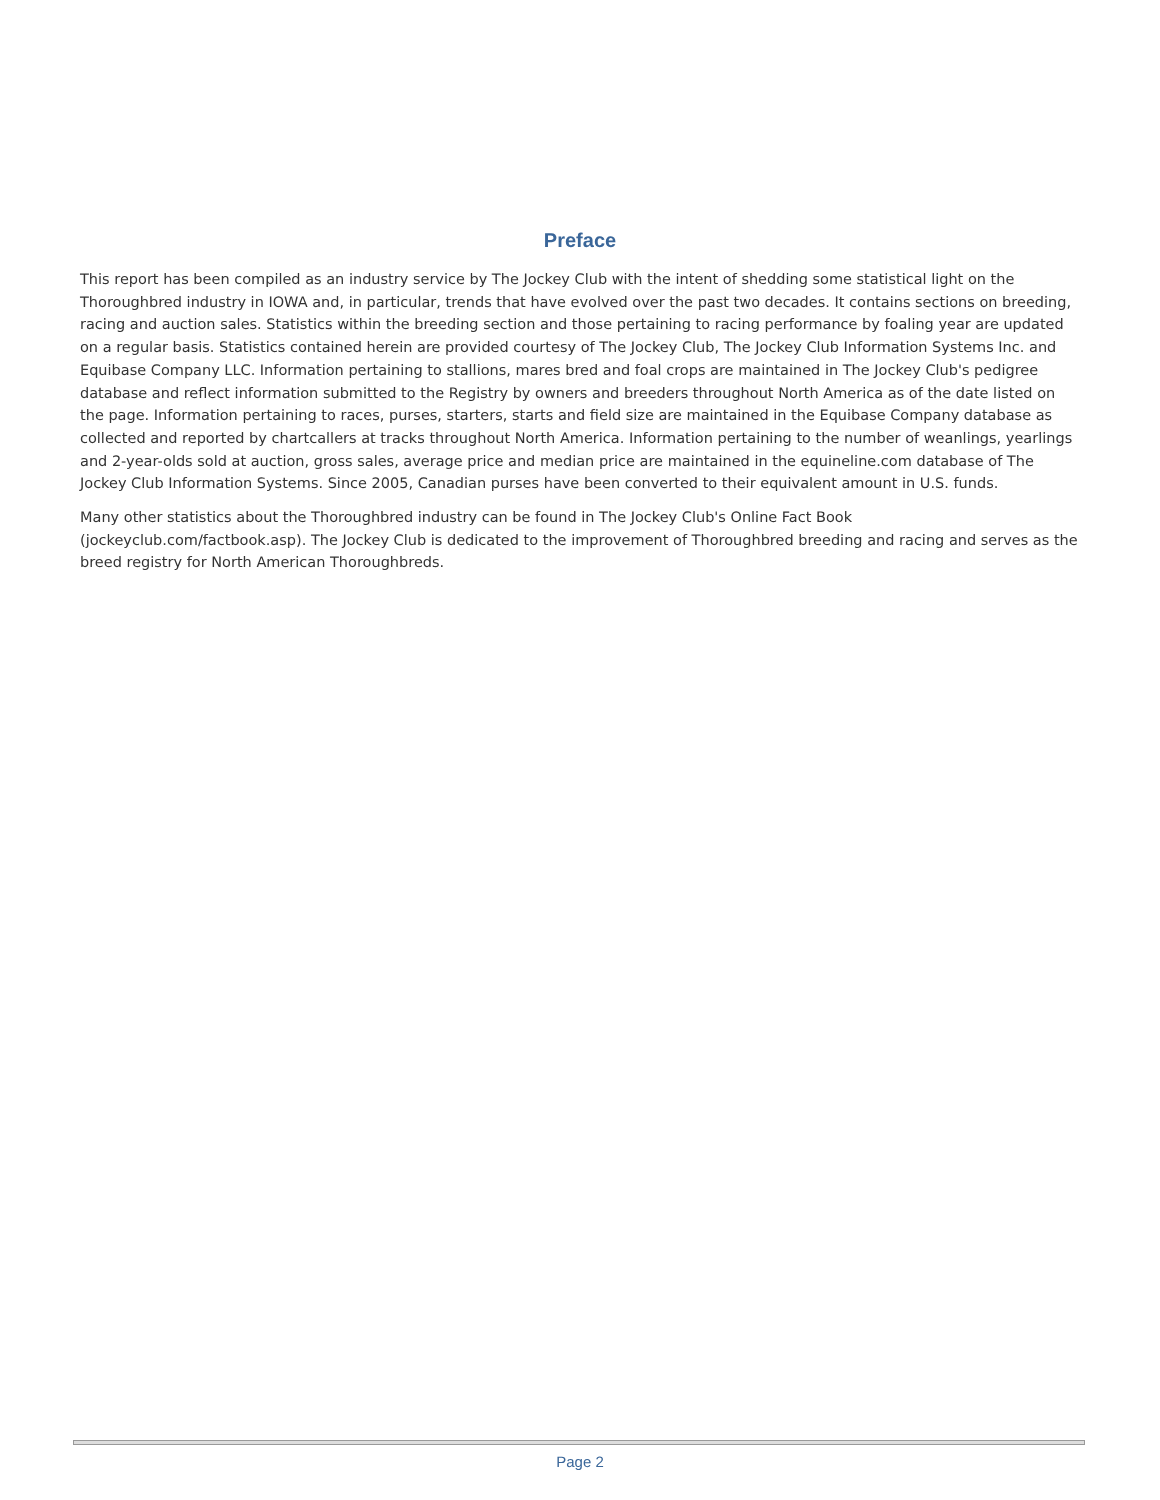Preface
This report has been compiled as an industry service by The Jockey Club with the intent of shedding some statistical light on the Thoroughbred industry in IOWA and, in particular, trends that have evolved over the past two decades. It contains sections on breeding, racing and auction sales. Statistics within the breeding section and those pertaining to racing performance by foaling year are updated on a regular basis. Statistics contained herein are provided courtesy of The Jockey Club, The Jockey Club Information Systems Inc. and Equibase Company LLC. Information pertaining to stallions, mares bred and foal crops are maintained in The Jockey Club's pedigree database and reflect information submitted to the Registry by owners and breeders throughout North America as of the date listed on the page. Information pertaining to races, purses, starters, starts and field size are maintained in the Equibase Company database as collected and reported by chartcallers at tracks throughout North America. Information pertaining to the number of weanlings, yearlings and 2-year-olds sold at auction, gross sales, average price and median price are maintained in the equineline.com database of The Jockey Club Information Systems. Since 2005, Canadian purses have been converted to their equivalent amount in U.S. funds.
Many other statistics about the Thoroughbred industry can be found in The Jockey Club's Online Fact Book (jockeyclub.com/factbook.asp). The Jockey Club is dedicated to the improvement of Thoroughbred breeding and racing and serves as the breed registry for North American Thoroughbreds.
Page 2